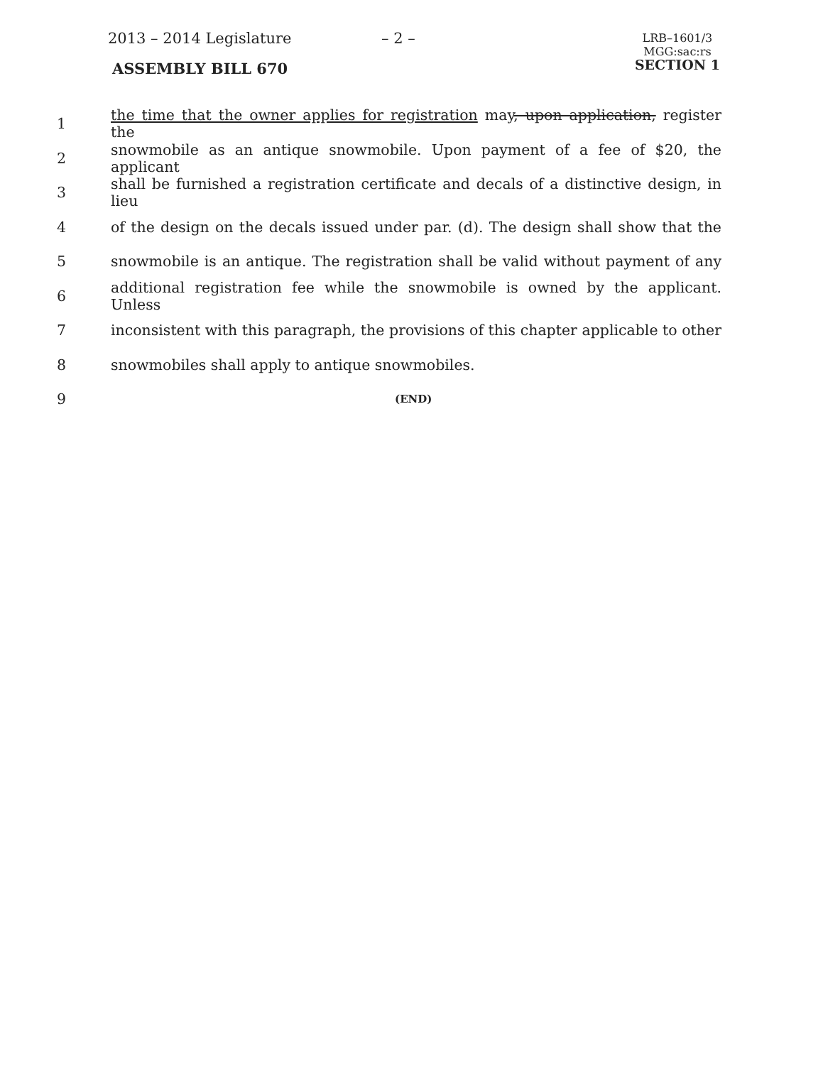2013 – 2014 Legislature – 2 –
LRB–1601/3
MGG:sac:rs
SECTION 1
ASSEMBLY BILL 670
1 the time that the owner applies for registration may, upon application, register the
2 snowmobile as an antique snowmobile. Upon payment of a fee of $20, the applicant
3 shall be furnished a registration certificate and decals of a distinctive design, in lieu
4 of the design on the decals issued under par. (d). The design shall show that the
5 snowmobile is an antique. The registration shall be valid without payment of any
6 additional registration fee while the snowmobile is owned by the applicant. Unless
7 inconsistent with this paragraph, the provisions of this chapter applicable to other
8 snowmobiles shall apply to antique snowmobiles.
9 (END)